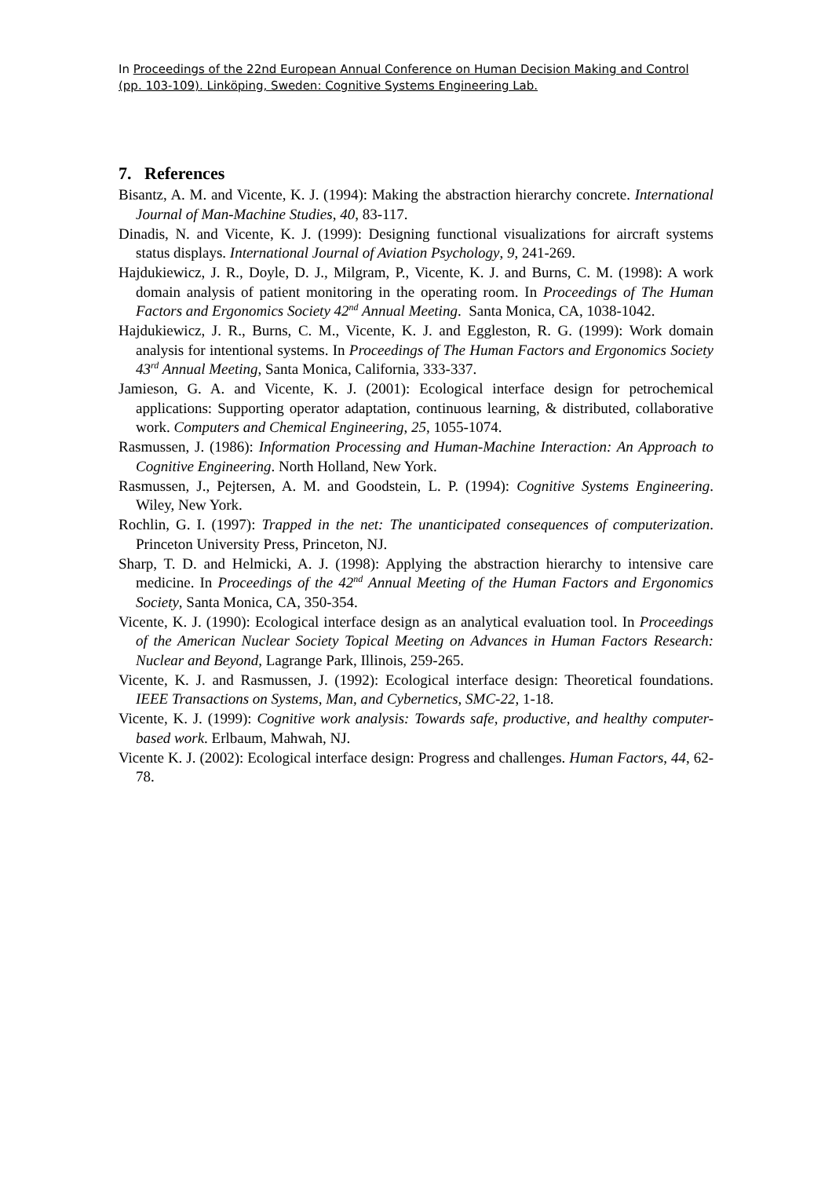In Proceedings of the 22nd European Annual Conference on Human Decision Making and Control (pp. 103-109). Linköping, Sweden: Cognitive Systems Engineering Lab.
7. References
Bisantz, A. M. and Vicente, K. J. (1994): Making the abstraction hierarchy concrete. International Journal of Man-Machine Studies, 40, 83-117.
Dinadis, N. and Vicente, K. J. (1999): Designing functional visualizations for aircraft systems status displays. International Journal of Aviation Psychology, 9, 241-269.
Hajdukiewicz, J. R., Doyle, D. J., Milgram, P., Vicente, K. J. and Burns, C. M. (1998): A work domain analysis of patient monitoring in the operating room. In Proceedings of The Human Factors and Ergonomics Society 42<sup>nd</sup> Annual Meeting. Santa Monica, CA, 1038-1042.
Hajdukiewicz, J. R., Burns, C. M., Vicente, K. J. and Eggleston, R. G. (1999): Work domain analysis for intentional systems. In Proceedings of The Human Factors and Ergonomics Society 43<sup>rd</sup> Annual Meeting, Santa Monica, California, 333-337.
Jamieson, G. A. and Vicente, K. J. (2001): Ecological interface design for petrochemical applications: Supporting operator adaptation, continuous learning, & distributed, collaborative work. Computers and Chemical Engineering, 25, 1055-1074.
Rasmussen, J. (1986): Information Processing and Human-Machine Interaction: An Approach to Cognitive Engineering. North Holland, New York.
Rasmussen, J., Pejtersen, A. M. and Goodstein, L. P. (1994): Cognitive Systems Engineering. Wiley, New York.
Rochlin, G. I. (1997): Trapped in the net: The unanticipated consequences of computerization. Princeton University Press, Princeton, NJ.
Sharp, T. D. and Helmicki, A. J. (1998): Applying the abstraction hierarchy to intensive care medicine. In Proceedings of the 42<sup>nd</sup> Annual Meeting of the Human Factors and Ergonomics Society, Santa Monica, CA, 350-354.
Vicente, K. J. (1990): Ecological interface design as an analytical evaluation tool. In Proceedings of the American Nuclear Society Topical Meeting on Advances in Human Factors Research: Nuclear and Beyond, Lagrange Park, Illinois, 259-265.
Vicente, K. J. and Rasmussen, J. (1992): Ecological interface design: Theoretical foundations. IEEE Transactions on Systems, Man, and Cybernetics, SMC-22, 1-18.
Vicente, K. J. (1999): Cognitive work analysis: Towards safe, productive, and healthy computer-based work. Erlbaum, Mahwah, NJ.
Vicente K. J. (2002): Ecological interface design: Progress and challenges. Human Factors, 44, 62-78.